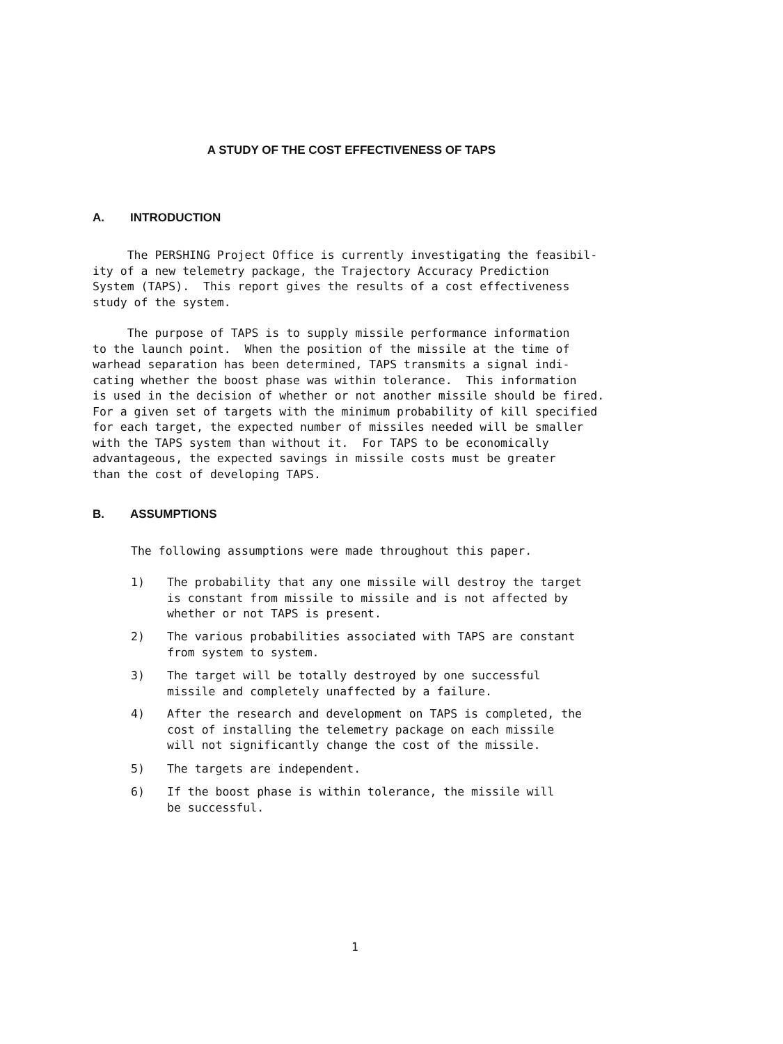A STUDY OF THE COST EFFECTIVENESS OF TAPS
A. INTRODUCTION
The PERSHING Project Office is currently investigating the feasibil- ity of a new telemetry package, the Trajectory Accuracy Prediction System (TAPS). This report gives the results of a cost effectiveness study of the system.
The purpose of TAPS is to supply missile performance information to the launch point. When the position of the missile at the time of warhead separation has been determined, TAPS transmits a signal indi- cating whether the boost phase was within tolerance. This information is used in the decision of whether or not another missile should be fired. For a given set of targets with the minimum probability of kill specified for each target, the expected number of missiles needed will be smaller with the TAPS system than without it. For TAPS to be economically advantageous, the expected savings in missile costs must be greater than the cost of developing TAPS.
B. ASSUMPTIONS
The following assumptions were made throughout this paper.
1)
The probability that any one missile will destroy the target is constant from missile to missile and is not affected by whether or not TAPS is present.
2)
The various probabilities associated with TAPS are constant from system to system.
3)
The target will be totally destroyed by one successful missile and completely unaffected by a failure.
4)
After the research and development on TAPS is completed, the cost of installing the telemetry package on each missile will not significantly change the cost of the missile.
5)
The targets are independent.
6)
If the boost phase is within tolerance, the missile will be successful.
1